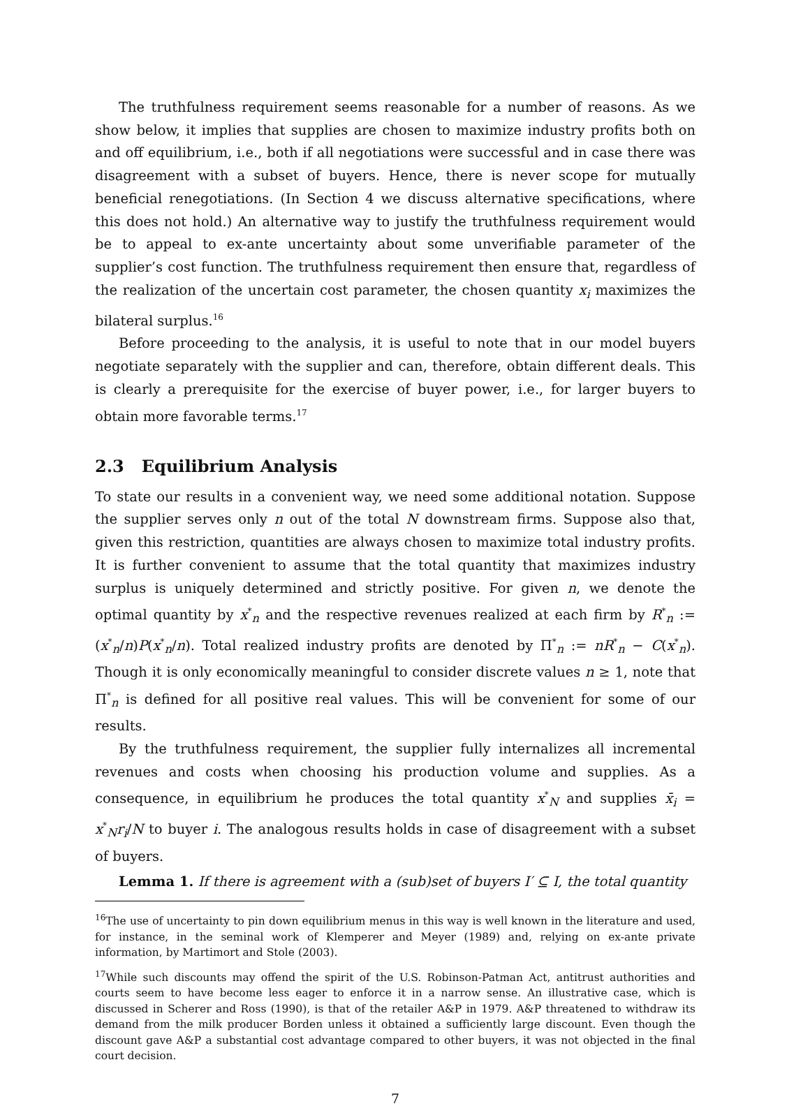The truthfulness requirement seems reasonable for a number of reasons. As we show below, it implies that supplies are chosen to maximize industry profits both on and off equilibrium, i.e., both if all negotiations were successful and in case there was disagreement with a subset of buyers. Hence, there is never scope for mutually beneficial renegotiations. (In Section 4 we discuss alternative specifications, where this does not hold.) An alternative way to justify the truthfulness requirement would be to appeal to ex-ante uncertainty about some unverifiable parameter of the supplier’s cost function. The truthfulness requirement then ensure that, regardless of the realization of the uncertain cost parameter, the chosen quantity x<sub>i</sub> maximizes the bilateral surplus.<sup>16</sup>
Before proceeding to the analysis, it is useful to note that in our model buyers negotiate separately with the supplier and can, therefore, obtain different deals. This is clearly a prerequisite for the exercise of buyer power, i.e., for larger buyers to obtain more favorable terms.<sup>17</sup>
2.3 Equilibrium Analysis
To state our results in a convenient way, we need some additional notation. Suppose the supplier serves only n out of the total N downstream firms. Suppose also that, given this restriction, quantities are always chosen to maximize total industry profits. It is further convenient to assume that the total quantity that maximizes industry surplus is uniquely determined and strictly positive. For given n, we denote the optimal quantity by x<sup>*</sup><sub>n</sub> and the respective revenues realized at each firm by R<sup>*</sup><sub>n</sub> := (x<sup>*</sup><sub>n</sub>/n)P(x<sup>*</sup><sub>n</sub>/n). Total realized industry profits are denoted by Π<sup>*</sup><sub>n</sub> := nR<sup>*</sup><sub>n</sub> − C(x<sup>*</sup><sub>n</sub>). Though it is only economically meaningful to consider discrete values n ≥ 1, note that Π<sup>*</sup><sub>n</sub> is defined for all positive real values. This will be convenient for some of our results.
By the truthfulness requirement, the supplier fully internalizes all incremental revenues and costs when choosing his production volume and supplies. As a consequence, in equilibrium he produces the total quantity x<sup>*</sup><sub>N</sub> and supplies x̄<sub>i</sub> = x<sup>*</sup><sub>N</sub>r<sub>i</sub>/N to buyer i. The analogous results holds in case of disagreement with a subset of buyers.
Lemma 1. If there is agreement with a (sub)set of buyers I′ ⊆ I, the total quantity
<sup>16</sup> The use of uncertainty to pin down equilibrium menus in this way is well known in the literature and used, for instance, in the seminal work of Klemperer and Meyer (1989) and, relying on ex-ante private information, by Martimort and Stole (2003).
<sup>17</sup> While such discounts may offend the spirit of the U.S. Robinson-Patman Act, antitrust authorities and courts seem to have become less eager to enforce it in a narrow sense. An illustrative case, which is discussed in Scherer and Ross (1990), is that of the retailer A&P in 1979. A&P threatened to withdraw its demand from the milk producer Borden unless it obtained a sufficiently large discount. Even though the discount gave A&P a substantial cost advantage compared to other buyers, it was not objected in the final court decision.
7